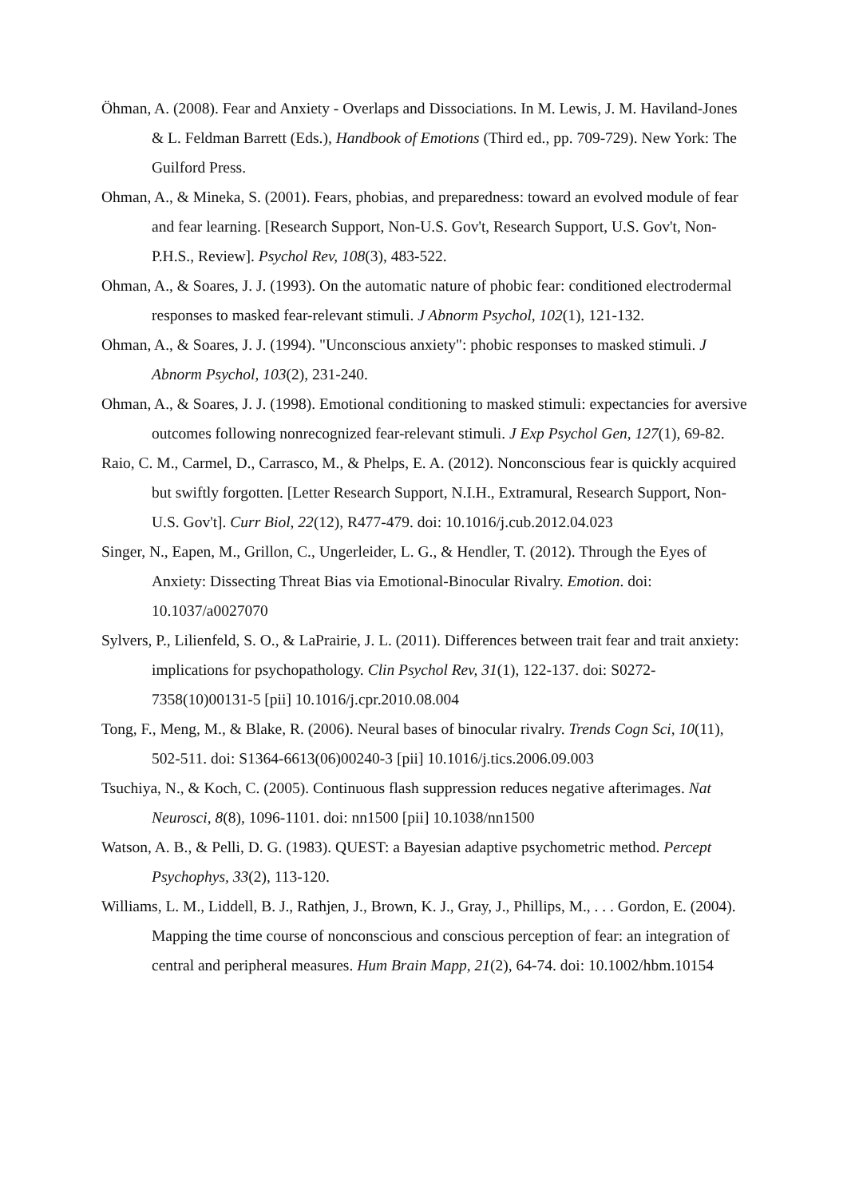Öhman, A. (2008). Fear and Anxiety - Overlaps and Dissociations. In M. Lewis, J. M. Haviland-Jones & L. Feldman Barrett (Eds.), Handbook of Emotions (Third ed., pp. 709-729). New York: The Guilford Press.
Ohman, A., & Mineka, S. (2001). Fears, phobias, and preparedness: toward an evolved module of fear and fear learning. [Research Support, Non-U.S. Gov't, Research Support, U.S. Gov't, Non-P.H.S., Review]. Psychol Rev, 108(3), 483-522.
Ohman, A., & Soares, J. J. (1993). On the automatic nature of phobic fear: conditioned electrodermal responses to masked fear-relevant stimuli. J Abnorm Psychol, 102(1), 121-132.
Ohman, A., & Soares, J. J. (1994). "Unconscious anxiety": phobic responses to masked stimuli. J Abnorm Psychol, 103(2), 231-240.
Ohman, A., & Soares, J. J. (1998). Emotional conditioning to masked stimuli: expectancies for aversive outcomes following nonrecognized fear-relevant stimuli. J Exp Psychol Gen, 127(1), 69-82.
Raio, C. M., Carmel, D., Carrasco, M., & Phelps, E. A. (2012). Nonconscious fear is quickly acquired but swiftly forgotten. [Letter Research Support, N.I.H., Extramural, Research Support, Non-U.S. Gov't]. Curr Biol, 22(12), R477-479. doi: 10.1016/j.cub.2012.04.023
Singer, N., Eapen, M., Grillon, C., Ungerleider, L. G., & Hendler, T. (2012). Through the Eyes of Anxiety: Dissecting Threat Bias via Emotional-Binocular Rivalry. Emotion. doi: 10.1037/a0027070
Sylvers, P., Lilienfeld, S. O., & LaPrairie, J. L. (2011). Differences between trait fear and trait anxiety: implications for psychopathology. Clin Psychol Rev, 31(1), 122-137. doi: S0272-7358(10)00131-5 [pii] 10.1016/j.cpr.2010.08.004
Tong, F., Meng, M., & Blake, R. (2006). Neural bases of binocular rivalry. Trends Cogn Sci, 10(11), 502-511. doi: S1364-6613(06)00240-3 [pii] 10.1016/j.tics.2006.09.003
Tsuchiya, N., & Koch, C. (2005). Continuous flash suppression reduces negative afterimages. Nat Neurosci, 8(8), 1096-1101. doi: nn1500 [pii] 10.1038/nn1500
Watson, A. B., & Pelli, D. G. (1983). QUEST: a Bayesian adaptive psychometric method. Percept Psychophys, 33(2), 113-120.
Williams, L. M., Liddell, B. J., Rathjen, J., Brown, K. J., Gray, J., Phillips, M., . . . Gordon, E. (2004). Mapping the time course of nonconscious and conscious perception of fear: an integration of central and peripheral measures. Hum Brain Mapp, 21(2), 64-74. doi: 10.1002/hbm.10154